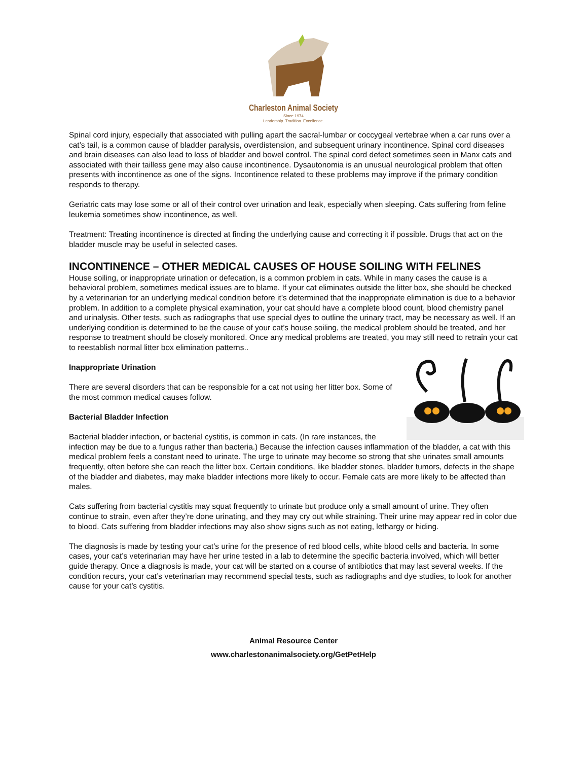Charleston Animal Society
Since 1974
Leadership. Tradition. Excellence.
Spinal cord injury, especially that associated with pulling apart the sacral-lumbar or coccygeal vertebrae when a car runs over a cat’s tail, is a common cause of bladder paralysis, overdistension, and subsequent urinary incontinence. Spinal cord diseases and brain diseases can also lead to loss of bladder and bowel control. The spinal cord defect sometimes seen in Manx cats and associated with their tailless gene may also cause incontinence. Dysautonomia is an unusual neurological problem that often presents with incontinence as one of the signs. Incontinence related to these problems may improve if the primary condition responds to therapy.
Geriatric cats may lose some or all of their control over urination and leak, especially when sleeping. Cats suffering from feline leukemia sometimes show incontinence, as well.
Treatment: Treating incontinence is directed at finding the underlying cause and correcting it if possible. Drugs that act on the bladder muscle may be useful in selected cases.
INCONTINENCE – OTHER MEDICAL CAUSES OF HOUSE SOILING WITH FELINES
House soiling, or inappropriate urination or defecation, is a common problem in cats. While in many cases the cause is a behavioral problem, sometimes medical issues are to blame. If your cat eliminates outside the litter box, she should be checked by a veterinarian for an underlying medical condition before it’s determined that the inappropriate elimination is due to a behavior problem. In addition to a complete physical examination, your cat should have a complete blood count, blood chemistry panel and urinalysis. Other tests, such as radiographs that use special dyes to outline the urinary tract, may be necessary as well. If an underlying condition is determined to be the cause of your cat’s house soiling, the medical problem should be treated, and her response to treatment should be closely monitored. Once any medical problems are treated, you may still need to retrain your cat to reestablish normal litter box elimination patterns..
Inappropriate Urination
There are several disorders that can be responsible for a cat not using her litter box. Some of the most common medical causes follow.
Bacterial Bladder Infection
Bacterial bladder infection, or bacterial cystitis, is common in cats. (In rare instances, the infection may be due to a fungus rather than bacteria.) Because the infection causes inflammation of the bladder, a cat with this medical problem feels a constant need to urinate. The urge to urinate may become so strong that she urinates small amounts frequently, often before she can reach the litter box. Certain conditions, like bladder stones, bladder tumors, defects in the shape of the bladder and diabetes, may make bladder infections more likely to occur. Female cats are more likely to be affected than males.
Cats suffering from bacterial cystitis may squat frequently to urinate but produce only a small amount of urine. They often continue to strain, even after they’re done urinating, and they may cry out while straining. Their urine may appear red in color due to blood. Cats suffering from bladder infections may also show signs such as not eating, lethargy or hiding.
The diagnosis is made by testing your cat’s urine for the presence of red blood cells, white blood cells and bacteria. In some cases, your cat’s veterinarian may have her urine tested in a lab to determine the specific bacteria involved, which will better guide therapy. Once a diagnosis is made, your cat will be started on a course of antibiotics that may last several weeks. If the condition recurs, your cat’s veterinarian may recommend special tests, such as radiographs and dye studies, to look for another cause for your cat’s cystitis.
Animal Resource Center
www.charlestonanimalsociety.org/GetPetHelp